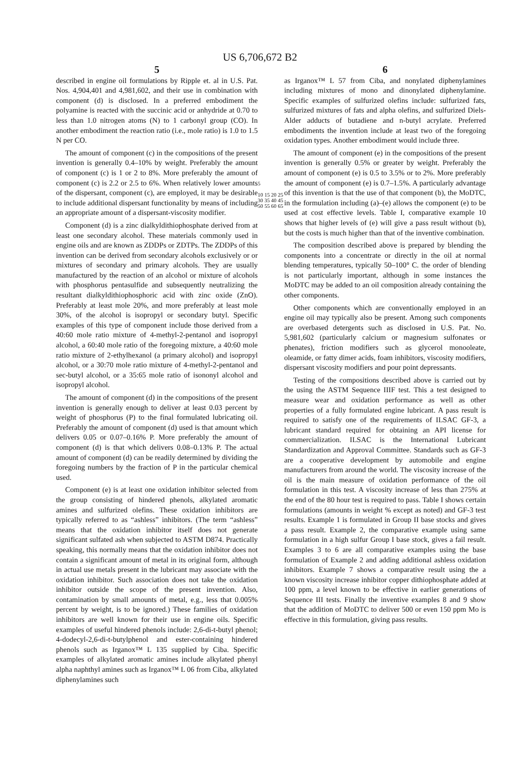US 6,706,672 B2
5
described in engine oil formulations by Ripple et. al in U.S. Pat. Nos. 4,904,401 and 4,981,602, and their use in combination with component (d) is disclosed. In a preferred embodiment the polyamine is reacted with the succinic acid or anhydride at 0.70 to less than 1.0 nitrogen atoms (N) to 1 carbonyl group (CO). In another embodiment the reaction ratio (i.e., mole ratio) is 1.0 to 1.5 N per CO.
The amount of component (c) in the compositions of the present invention is generally 0.4–10% by weight. Preferably the amount of component (c) is 1 or 2 to 8%. More preferably the amount of component (c) is 2.2 or 2.5 to 6%. When relatively lower amounts of the dispersant, component (c), are employed, it may be desirable to include additional dispersant functionality by means of including an appropriate amount of a dispersant-viscosity modifier.
Component (d) is a zinc dialkyldithiophosphate derived from at least one secondary alcohol. These materials commonly used in engine oils and are known as ZDDPs or ZDTPs. The ZDDPs of this invention can be derived from secondary alcohols exclusively or or mixtures of secondary and primary alcohols. They are usually manufactured by the reaction of an alcohol or mixture of alcohols with phosphorus pentasulfide and subsequently neutralizing the resultant dialkyldithiophosphoric acid with zinc oxide (ZnO). Preferably at least mole 20%, and more preferably at least mole 30%, of the alcohol is isopropyl or secondary butyl. Specific examples of this type of component include those derived from a 40:60 mole ratio mixture of 4-methyl-2-pentanol and isopropyl alcohol, a 60:40 mole ratio of the foregoing mixture, a 40:60 mole ratio mixture of 2-ethylhexanol (a primary alcohol) and isopropyl alcohol, or a 30:70 mole ratio mixture of 4-methyl-2-pentanol and sec-butyl alcohol, or a 35:65 mole ratio of isononyl alcohol and isopropyl alcohol.
The amount of component (d) in the compositions of the present invention is generally enough to deliver at least 0.03 percent by weight of phosphorus (P) to the final formulated lubricating oil. Preferably the amount of component (d) used is that amount which delivers 0.05 or 0.07–0.16% P. More preferably the amount of component (d) is that which delivers 0.08–0.13% P. The actual amount of component (d) can be readily determined by dividing the foregoing numbers by the fraction of P in the particular chemical used.
Component (e) is at least one oxidation inhibitor selected from the group consisting of hindered phenols, alkylated aromatic amines and sulfurized olefins. These oxidation inhibitors are typically referred to as “ashless” inhibitors. (The term “ashless” means that the oxidation inhibitor itself does not generate significant sulfated ash when subjected to ASTM D874. Practically speaking, this normally means that the oxidation inhibitor does not contain a significant amount of metal in its original form, although in actual use metals present in the lubricant may associate with the oxidation inhibitor. Such association does not take the oxidation inhibitor outside the scope of the present invention. Also, contamination by small amounts of metal, e.g., less that 0.005% percent by weight, is to be ignored.) These families of oxidation inhibitors are well known for their use in engine oils. Specific examples of useful hindered phenols include: 2,6-di-t-butyl phenol; 4-dodecyl-2,6-di-t-butylphenol and ester-containing hindered phenols such as Irganox™ L 135 supplied by Ciba. Specific examples of alkylated aromatic amines include alkylated phenyl alpha naphthyl amines such as Irganox™ L 06 from Ciba, alkylated diphenylamines such
5
10 15 20 25 30 35 40 45 50 55 60 65
6
as Irganox™ L 57 from Ciba, and nonylated diphenylamines including mixtures of mono and dinonylated diphenylamine. Specific examples of sulfurized olefins include: sulfurized fats, sulfurized mixtures of fats and alpha olefins, and sulfurized Diels-Alder adducts of butadiene and n-butyl acrylate. Preferred embodiments the invention include at least two of the foregoing oxidation types. Another embodiment would include three.
The amount of component (e) in the compositions of the present invention is generally 0.5% or greater by weight. Preferably the amount of component (e) is 0.5 to 3.5% or to 2%. More preferably the amount of component (e) is 0.7–1.5%. A particularly advantage of this invention is that the use of that component (b), the MoDTC, in the formulation including (a)–(e) allows the component (e) to be used at cost effective levels. Table I, comparative example 10 shows that higher levels of (e) will give a pass result without (b), but the costs is much higher than that of the inventive combination.
The composition described above is prepared by blending the components into a concentrate or directly in the oil at normal blending temperatures, typically 50–100° C. the order of blending is not particularly important, although in some instances the MoDTC may be added to an oil composition already containing the other components.
Other components which are conventionally employed in an engine oil may typically also be present. Among such components are overbased detergents such as disclosed in U.S. Pat. No. 5,981,602 (particularly calcium or magnesium sulfonates or phenates), friction modifiers such as glycerol monooleate, oleamide, or fatty dimer acids, foam inhibitors, viscosity modifiers, dispersant viscosity modifiers and pour point depressants.
Testing of the compositions described above is carried out by the using the ASTM Sequence IIIF test. This a test designed to measure wear and oxidation performance as well as other properties of a fully formulated engine lubricant. A pass result is required to satisfy one of the requirements of ILSAC GF-3, a lubricant standard required for obtaining an API license for commercialization. ILSAC is the International Lubricant Standardization and Approval Committee. Standards such as GF-3 are a cooperative development by automobile and engine manufacturers from around the world. The viscosity increase of the oil is the main measure of oxidation performance of the oil formulation in this test. A viscosity increase of less than 275% at the end of the 80 hour test is required to pass. Table I shows certain formulations (amounts in weight % except as noted) and GF-3 test results. Example 1 is formulated in Group II base stocks and gives a pass result. Example 2, the comparative example using same formulation in a high sulfur Group I base stock, gives a fail result. Examples 3 to 6 are all comparative examples using the base formulation of Example 2 and adding additional ashless oxidation inhibitors. Example 7 shows a comparative result using the a known viscosity increase inhibitor copper dithiophosphate added at 100 ppm, a level known to be effective in earlier generations of Sequence III tests. Finally the inventive examples 8 and 9 show that the addition of MoDTC to deliver 500 or even 150 ppm Mo is effective in this formulation, giving pass results.